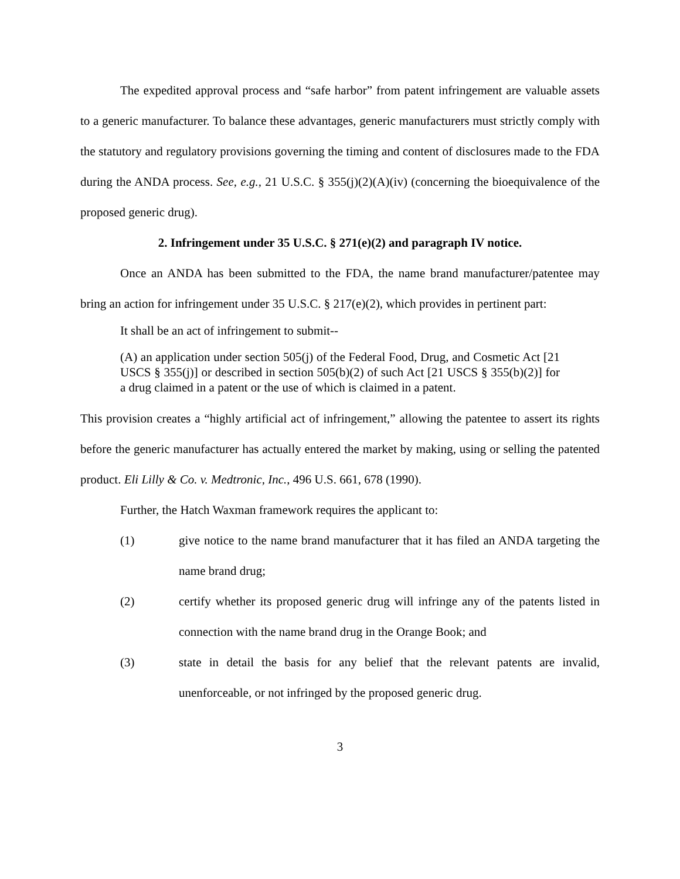The expedited approval process and “safe harbor” from patent infringement are valuable assets to a generic manufacturer. To balance these advantages, generic manufacturers must strictly comply with the statutory and regulatory provisions governing the timing and content of disclosures made to the FDA during the ANDA process. See, e.g., 21 U.S.C. § 355(j)(2)(A)(iv) (concerning the bioequivalence of the proposed generic drug).
2. Infringement under 35 U.S.C. § 271(e)(2) and paragraph IV notice.
Once an ANDA has been submitted to the FDA, the name brand manufacturer/patentee may bring an action for infringement under 35 U.S.C. § 217(e)(2), which provides in pertinent part:
It shall be an act of infringement to submit--
(A) an application under section 505(j) of the Federal Food, Drug, and Cosmetic Act [21 USCS § 355(j)] or described in section 505(b)(2) of such Act [21 USCS § 355(b)(2)] for a drug claimed in a patent or the use of which is claimed in a patent.
This provision creates a “highly artificial act of infringement,” allowing the patentee to assert its rights before the generic manufacturer has actually entered the market by making, using or selling the patented product. Eli Lilly & Co. v. Medtronic, Inc., 496 U.S. 661, 678 (1990).
Further, the Hatch Waxman framework requires the applicant to:
(1) give notice to the name brand manufacturer that it has filed an ANDA targeting the name brand drug;
(2) certify whether its proposed generic drug will infringe any of the patents listed in connection with the name brand drug in the Orange Book; and
(3) state in detail the basis for any belief that the relevant patents are invalid, unenforceable, or not infringed by the proposed generic drug.
3